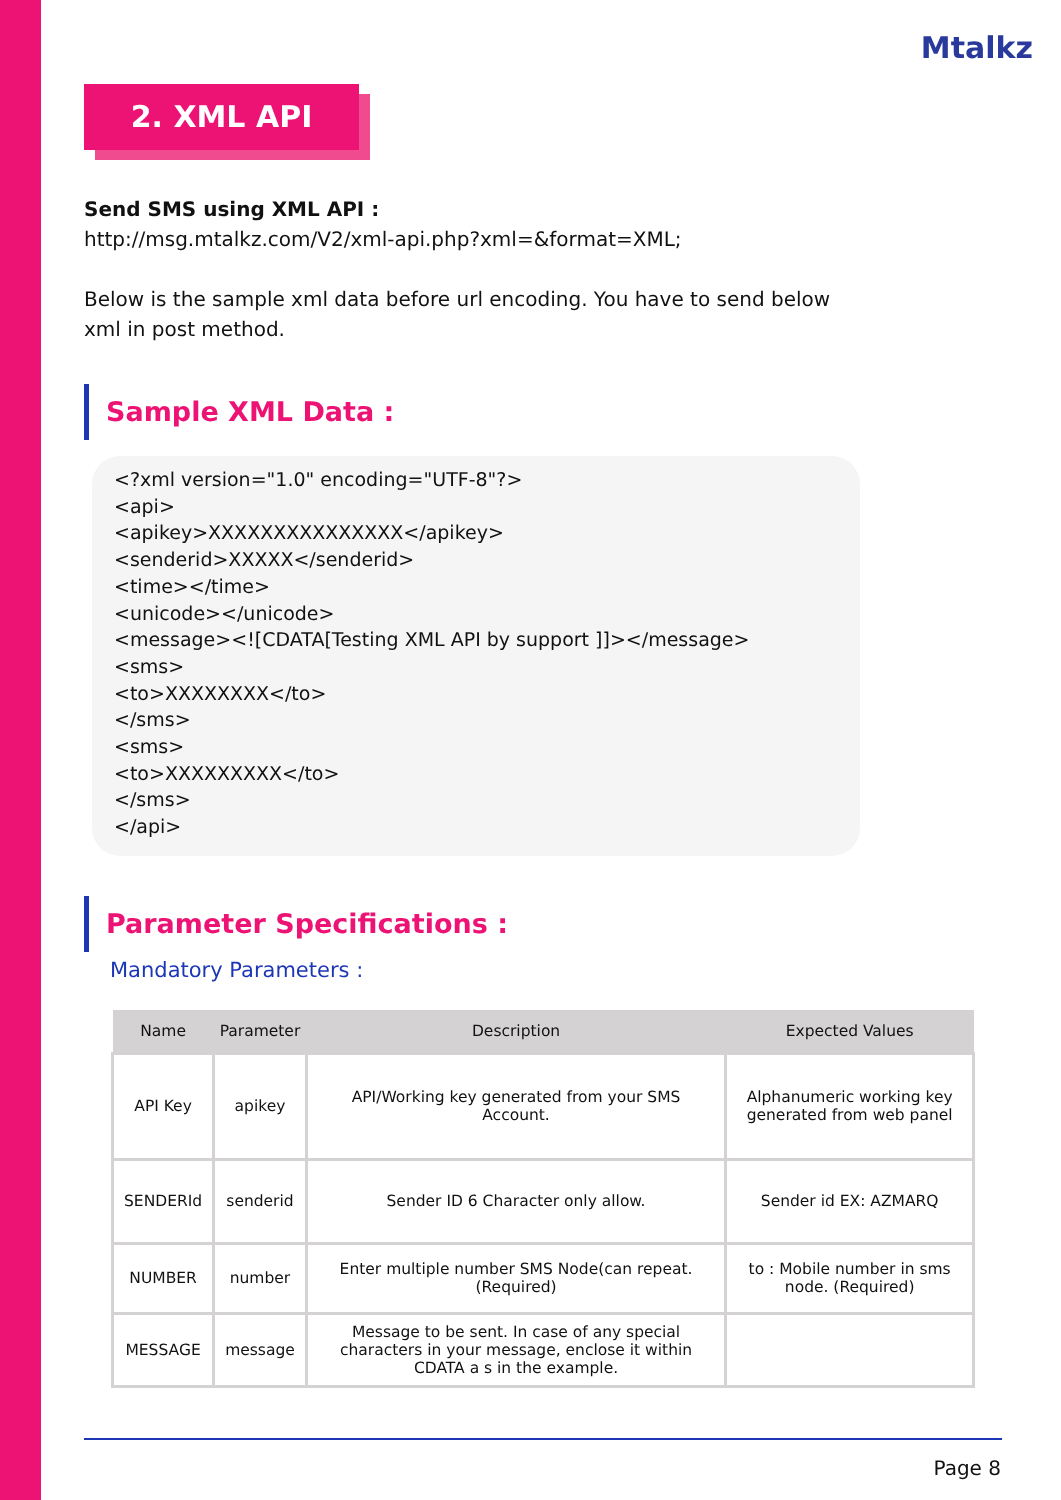Mtalkz
2. XML API
Send SMS using XML API :
http://msg.mtalkz.com/V2/xml-api.php?xml=&format=XML;
Below is the sample xml data before url encoding. You have to send below
xml in post method.
Sample XML Data :
<?xml version="1.0" encoding="UTF-8"?>
<api>
<apikey>XXXXXXXXXXXXXXX</apikey>
<senderid>XXXXX</senderid>
<time></time>
<unicode></unicode>
<message><![CDATA[Testing XML API by support ]]></message>
<sms>
<to>XXXXXXXX</to>
</sms>
<sms>
<to>XXXXXXXXX</to>
</sms>
</api>
Parameter Specifications :
Mandatory Parameters :
| Name | Parameter | Description | Expected Values |
| --- | --- | --- | --- |
| API Key | apikey | API/Working key generated from your SMS Account. | Alphanumeric working key generated from web panel |
| SENDERId | senderid | Sender ID 6 Character only allow. | Sender id EX: AZMARQ |
| NUMBER | number | Enter multiple number SMS Node(can repeat.(Required) | to : Mobile number in sms node. (Required) |
| MESSAGE | message | Message to be sent. In case of any special characters in your message, enclose it within CDATA a s in the example. | |
Page 8